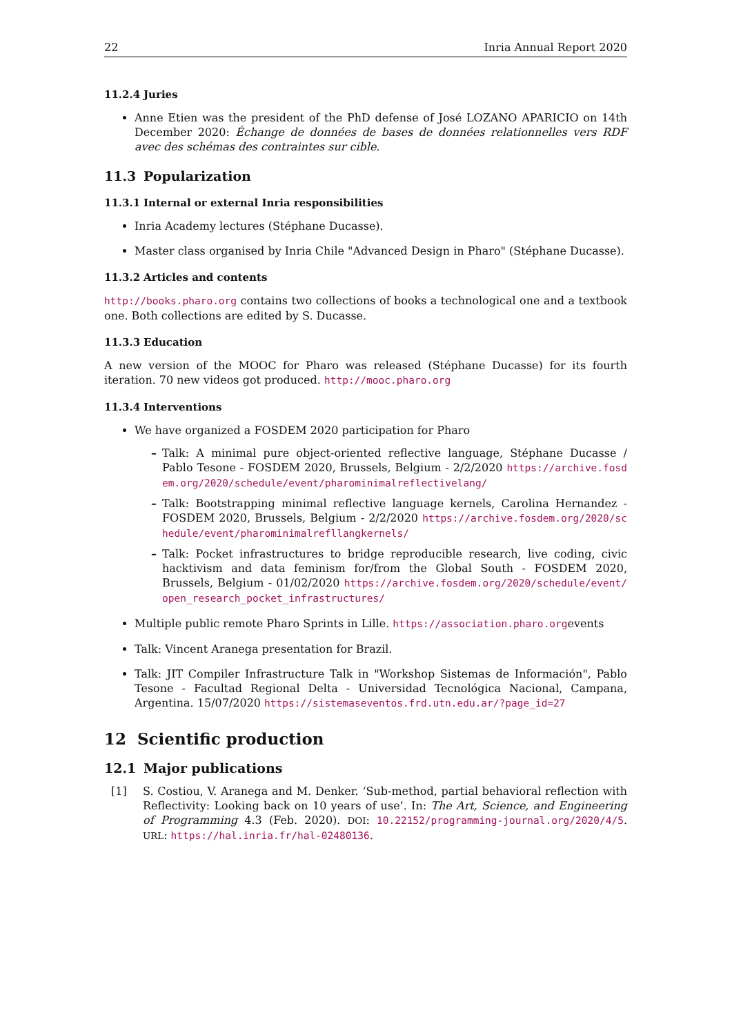22 Inria Annual Report 2020
11.2.4 Juries
Anne Etien was the president of the PhD defense of José LOZANO APARICIO on 14th December 2020: Échange de données de bases de données relationnelles vers RDF avec des schémas des contraintes sur cible.
11.3 Popularization
11.3.1 Internal or external Inria responsibilities
Inria Academy lectures (Stéphane Ducasse).
Master class organised by Inria Chile "Advanced Design in Pharo" (Stéphane Ducasse).
11.3.2 Articles and contents
http://books.pharo.org contains two collections of books a technological one and a textbook one. Both collections are edited by S. Ducasse.
11.3.3 Education
A new version of the MOOC for Pharo was released (Stéphane Ducasse) for its fourth iteration. 70 new videos got produced. http://mooc.pharo.org
11.3.4 Interventions
We have organized a FOSDEM 2020 participation for Pharo
– Talk: A minimal pure object-oriented reflective language, Stéphane Ducasse / Pablo Tesone - FOSDEM 2020, Brussels, Belgium - 2/2/2020 https://archive.fosdem.org/2020/schedule/event/pharominimalreflectivelang/
– Talk: Bootstrapping minimal reflective language kernels, Carolina Hernandez - FOSDEM 2020, Brussels, Belgium - 2/2/2020 https://archive.fosdem.org/2020/schedule/event/pharominimalrefllangkernels/
– Talk: Pocket infrastructures to bridge reproducible research, live coding, civic hacktivism and data feminism for/from the Global South - FOSDEM 2020, Brussels, Belgium - 01/02/2020 https://archive.fosdem.org/2020/schedule/event/open_research_pocket_infrastructures/
Multiple public remote Pharo Sprints in Lille. https://association.pharo.orgevents
Talk: Vincent Aranega presentation for Brazil.
Talk: JIT Compiler Infrastructure Talk in "Workshop Sistemas de Información", Pablo Tesone - Facultad Regional Delta - Universidad Tecnológica Nacional, Campana, Argentina. 15/07/2020 https://sistemaseventos.frd.utn.edu.ar/?page_id=27
12 Scientific production
12.1 Major publications
[1] S. Costiou, V. Aranega and M. Denker. ‘Sub-method, partial behavioral reflection with Reflectivity: Looking back on 10 years of use’. In: The Art, Science, and Engineering of Programming 4.3 (Feb. 2020). DOI: 10.22152/programming-journal.org/2020/4/5. URL: https://hal.inria.fr/hal-02480136.